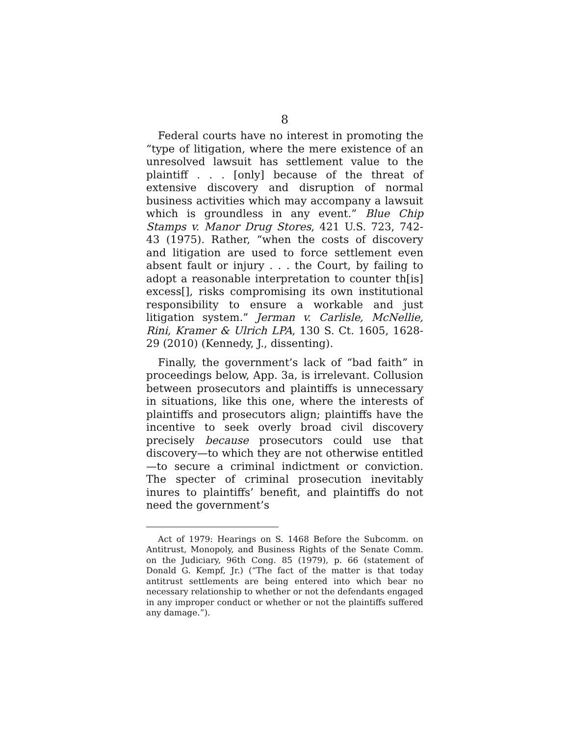8
Federal courts have no interest in promoting the “type of litigation, where the mere existence of an unresolved lawsuit has settlement value to the plaintiff . . . [only] because of the threat of extensive discovery and disruption of normal business activities which may accompany a lawsuit which is groundless in any event.” Blue Chip Stamps v. Manor Drug Stores, 421 U.S. 723, 742-43 (1975). Rather, “when the costs of discovery and litigation are used to force settlement even absent fault or injury . . . the Court, by failing to adopt a reasonable interpretation to counter th[is] excess[], risks compromising its own institutional responsibility to ensure a workable and just litigation system.” Jerman v. Carlisle, McNellie, Rini, Kramer & Ulrich LPA, 130 S. Ct. 1605, 1628-29 (2010) (Kennedy, J., dissenting).
Finally, the government’s lack of “bad faith” in proceedings below, App. 3a, is irrelevant. Collusion between prosecutors and plaintiffs is unnecessary in situations, like this one, where the interests of plaintiffs and prosecutors align; plaintiffs have the incentive to seek overly broad civil discovery precisely because prosecutors could use that discovery—to which they are not otherwise entitled—to secure a criminal indictment or conviction. The specter of criminal prosecution inevitably inures to plaintiffs’ benefit, and plaintiffs do not need the government’s
Act of 1979: Hearings on S. 1468 Before the Subcomm. on Antitrust, Monopoly, and Business Rights of the Senate Comm. on the Judiciary, 96th Cong. 85 (1979), p. 66 (statement of Donald G. Kempf, Jr.) (“The fact of the matter is that today antitrust settlements are being entered into which bear no necessary relationship to whether or not the defendants engaged in any improper conduct or whether or not the plaintiffs suffered any damage.”).